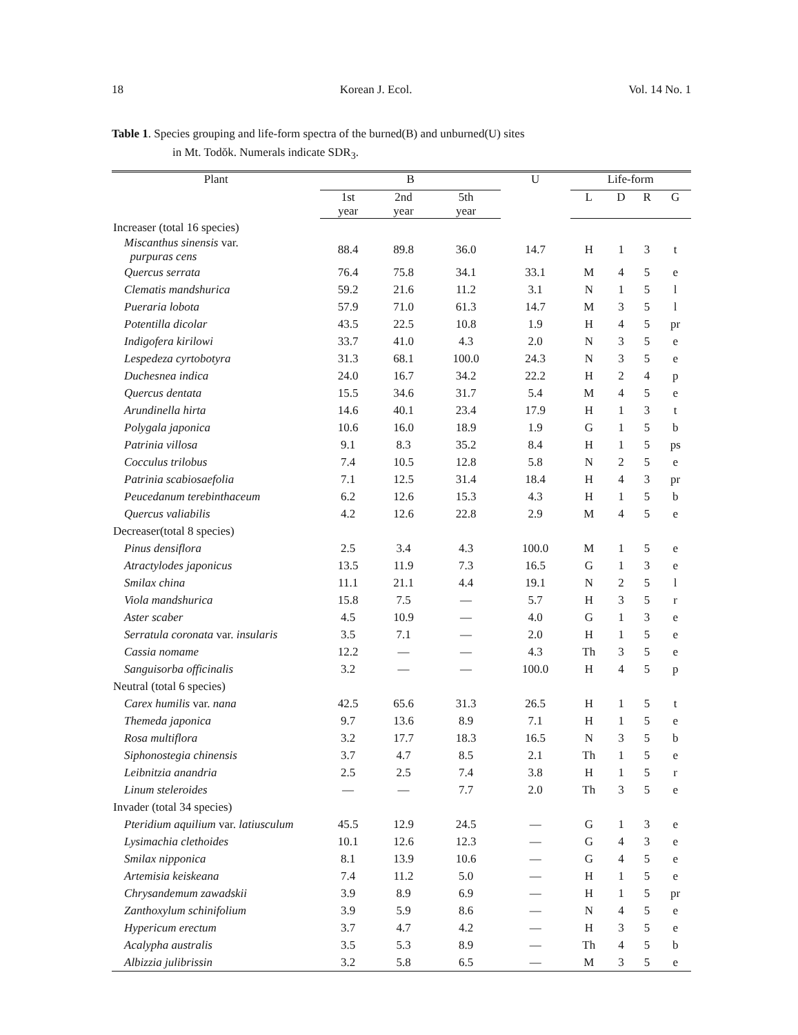18 Korean J. Ecol. Vol. 14 No. 1
Table 1. Species grouping and life-form spectra of the burned(B) and unburned(U) sites
in Mt. Todŏk. Numerals indicate SDR<sub>3</sub>.
| Plant | B | | | U | Life-form | | | |
| --- | --- | --- | --- | --- | --- | --- | --- | --- |
| | 1st year | 2nd year | 5th year | | L | D | R | G |
| Increaser (total 16 species) | | | | | | | | |
| Miscanthus sinensis var. purpuras cens | 88.4 | 89.8 | 36.0 | 14.7 | H | 1 | 3 | t |
| Quercus serrata | 76.4 | 75.8 | 34.1 | 33.1 | M | 4 | 5 | e |
| Clematis mandshurica | 59.2 | 21.6 | 11.2 | 3.1 | N | 1 | 5 | l |
| Pueraria lobota | 57.9 | 71.0 | 61.3 | 14.7 | M | 3 | 5 | l |
| Potentilla dicolar | 43.5 | 22.5 | 10.8 | 1.9 | H | 4 | 5 | pr |
| Indigofera kirilowi | 33.7 | 41.0 | 4.3 | 2.0 | N | 3 | 5 | e |
| Lespedeza cyrtobotyra | 31.3 | 68.1 | 100.0 | 24.3 | N | 3 | 5 | e |
| Duchesnea indica | 24.0 | 16.7 | 34.2 | 22.2 | H | 2 | 4 | p |
| Quercus dentata | 15.5 | 34.6 | 31.7 | 5.4 | M | 4 | 5 | e |
| Arundinella hirta | 14.6 | 40.1 | 23.4 | 17.9 | H | 1 | 3 | t |
| Polygala japonica | 10.6 | 16.0 | 18.9 | 1.9 | G | 1 | 5 | b |
| Patrinia villosa | 9.1 | 8.3 | 35.2 | 8.4 | H | 1 | 5 | ps |
| Cocculus trilobus | 7.4 | 10.5 | 12.8 | 5.8 | N | 2 | 5 | e |
| Patrinia scabiosaefolia | 7.1 | 12.5 | 31.4 | 18.4 | H | 4 | 3 | pr |
| Peucedanum terebinthaceum | 6.2 | 12.6 | 15.3 | 4.3 | H | 1 | 5 | b |
| Quercus valiabilis | 4.2 | 12.6 | 22.8 | 2.9 | M | 4 | 5 | e |
| Decreaser(total 8 species) | | | | | | | | |
| Pinus densiflora | 2.5 | 3.4 | 4.3 | 100.0 | M | 1 | 5 | e |
| Atractylodes japonicus | 13.5 | 11.9 | 7.3 | 16.5 | G | 1 | 3 | e |
| Smilax china | 11.1 | 21.1 | 4.4 | 19.1 | N | 2 | 5 | l |
| Viola mandshurica | 15.8 | 7.5 | — | 5.7 | H | 3 | 5 | r |
| Aster scaber | 4.5 | 10.9 | — | 4.0 | G | 1 | 3 | e |
| Serratula coronata var. insularis | 3.5 | 7.1 | — | 2.0 | H | 1 | 5 | e |
| Cassia nomame | 12.2 | — | — | 4.3 | Th | 3 | 5 | e |
| Sanguisorba officinalis | 3.2 | — | — | 100.0 | H | 4 | 5 | p |
| Neutral (total 6 species) | | | | | | | | |
| Carex humilis var. nana | 42.5 | 65.6 | 31.3 | 26.5 | H | 1 | 5 | t |
| Themeda japonica | 9.7 | 13.6 | 8.9 | 7.1 | H | 1 | 5 | e |
| Rosa multiflora | 3.2 | 17.7 | 18.3 | 16.5 | N | 3 | 5 | b |
| Siphonostegia chinensis | 3.7 | 4.7 | 8.5 | 2.1 | Th | 1 | 5 | e |
| Leibnitzia anandria | 2.5 | 2.5 | 7.4 | 3.8 | H | 1 | 5 | r |
| Linum steleroides | — | — | 7.7 | 2.0 | Th | 3 | 5 | e |
| Invader (total 34 species) | | | | | | | | |
| Pteridium aquilium var. latiusculum | 45.5 | 12.9 | 24.5 | — | G | 1 | 3 | e |
| Lysimachia clethoides | 10.1 | 12.6 | 12.3 | — | G | 4 | 3 | e |
| Smilax nipponica | 8.1 | 13.9 | 10.6 | — | G | 4 | 5 | e |
| Artemisia keiskeana | 7.4 | 11.2 | 5.0 | — | H | 1 | 5 | e |
| Chrysandemum zawadskii | 3.9 | 8.9 | 6.9 | — | H | 1 | 5 | pr |
| Zanthoxylum schinifolium | 3.9 | 5.9 | 8.6 | — | N | 4 | 5 | e |
| Hypericum erectum | 3.7 | 4.7 | 4.2 | — | H | 3 | 5 | e |
| Acalypha australis | 3.5 | 5.3 | 8.9 | — | Th | 4 | 5 | b |
| Albizzia julibrissin | 3.2 | 5.8 | 6.5 | — | M | 3 | 5 | e |